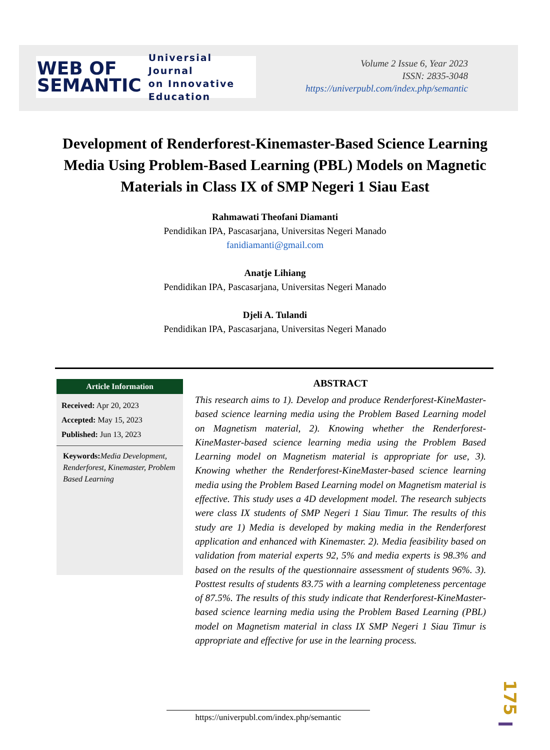WEB OF
SEMANTIC
Universial Journal
on Innovative
Education
Volume 2 Issue 6, Year 2023
ISSN: 2835-3048
https://univerpubl.com/index.php/semantic
Development of Renderforest-Kinemaster-Based Science Learning Media Using Problem-Based Learning (PBL) Models on Magnetic Materials in Class IX of SMP Negeri 1 Siau East
Rahmawati Theofani Diamanti
Pendidikan IPA, Pascasarjana, Universitas Negeri Manado
fanidiamanti@gmail.com
Anatje Lihiang
Pendidikan IPA, Pascasarjana, Universitas Negeri Manado
Djeli A. Tulandi
Pendidikan IPA, Pascasarjana, Universitas Negeri Manado
Article Information
Received: Apr 20, 2023
Accepted: May 15, 2023
Published: Jun 13, 2023
Keywords: Media Development, Renderforest, Kinemaster, Problem Based Learning
ABSTRACT
This research aims to 1). Develop and produce Renderforest-KineMaster-based science learning media using the Problem Based Learning model on Magnetism material, 2). Knowing whether the Renderforest-KineMaster-based science learning media using the Problem Based Learning model on Magnetism material is appropriate for use, 3). Knowing whether the Renderforest-KineMaster-based science learning media using the Problem Based Learning model on Magnetism material is effective. This study uses a 4D development model. The research subjects were class IX students of SMP Negeri 1 Siau Timur. The results of this study are 1) Media is developed by making media in the Renderforest application and enhanced with Kinemaster. 2). Media feasibility based on validation from material experts 92, 5% and media experts is 98.3% and based on the results of the questionnaire assessment of students 96%. 3). Posttest results of students 83.75 with a learning completeness percentage of 87.5%. The results of this study indicate that Renderforest-KineMaster-based science learning media using the Problem Based Learning (PBL) model on Magnetism material in class IX SMP Negeri 1 Siau Timur is appropriate and effective for use in the learning process.
https://univerpubl.com/index.php/semantic
175